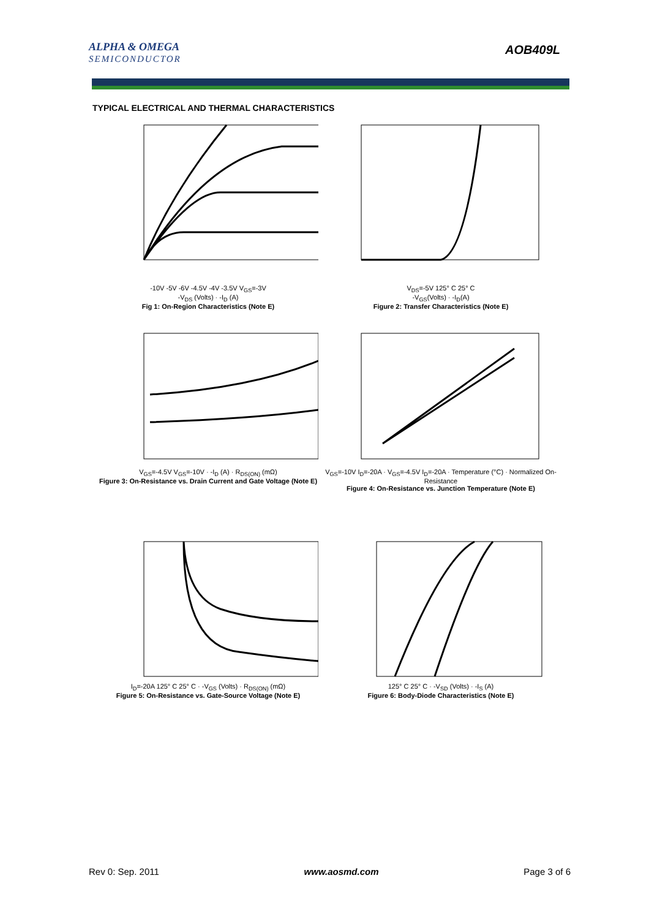ALPHA & OMEGA
SEMICONDUCTOR
AOB409L
TYPICAL ELECTRICAL AND THERMAL CHARACTERISTICS
-10V -5V -6V -4.5V -4V -3.5V V<sub>GS</sub>=-3V
-V<sub>DS</sub> (Volts) · -I<sub>D</sub> (A)
Fig 1: On-Region Characteristics (Note E)
V<sub>DS</sub>=-5V 125° C 25° C
-V<sub>GS</sub>(Volts) · -I<sub>D</sub>(A)
Figure 2: Transfer Characteristics (Note E)
V<sub>GS</sub>=-4.5V V<sub>GS</sub>=-10V · -I<sub>D</sub> (A) · R<sub>DS(ON)</sub> (mΩ)
Figure 3: On-Resistance vs. Drain Current and Gate Voltage (Note E)
V<sub>GS</sub>=-10V I<sub>D</sub>=-20A · V<sub>GS</sub>=-4.5V I<sub>D</sub>=-20A · Temperature (°C) · Normalized On-Resistance
Figure 4: On-Resistance vs. Junction Temperature (Note E)
I<sub>D</sub>=-20A 125° C 25° C · -V<sub>GS</sub> (Volts) · R<sub>DS(ON)</sub> (mΩ)
Figure 5: On-Resistance vs. Gate-Source Voltage (Note E)
125° C 25° C · -V<sub>SD</sub> (Volts) · -I<sub>S</sub> (A)
Figure 6: Body-Diode Characteristics (Note E)
Rev 0: Sep. 2011 www.aosmd.com Page 3 of 6